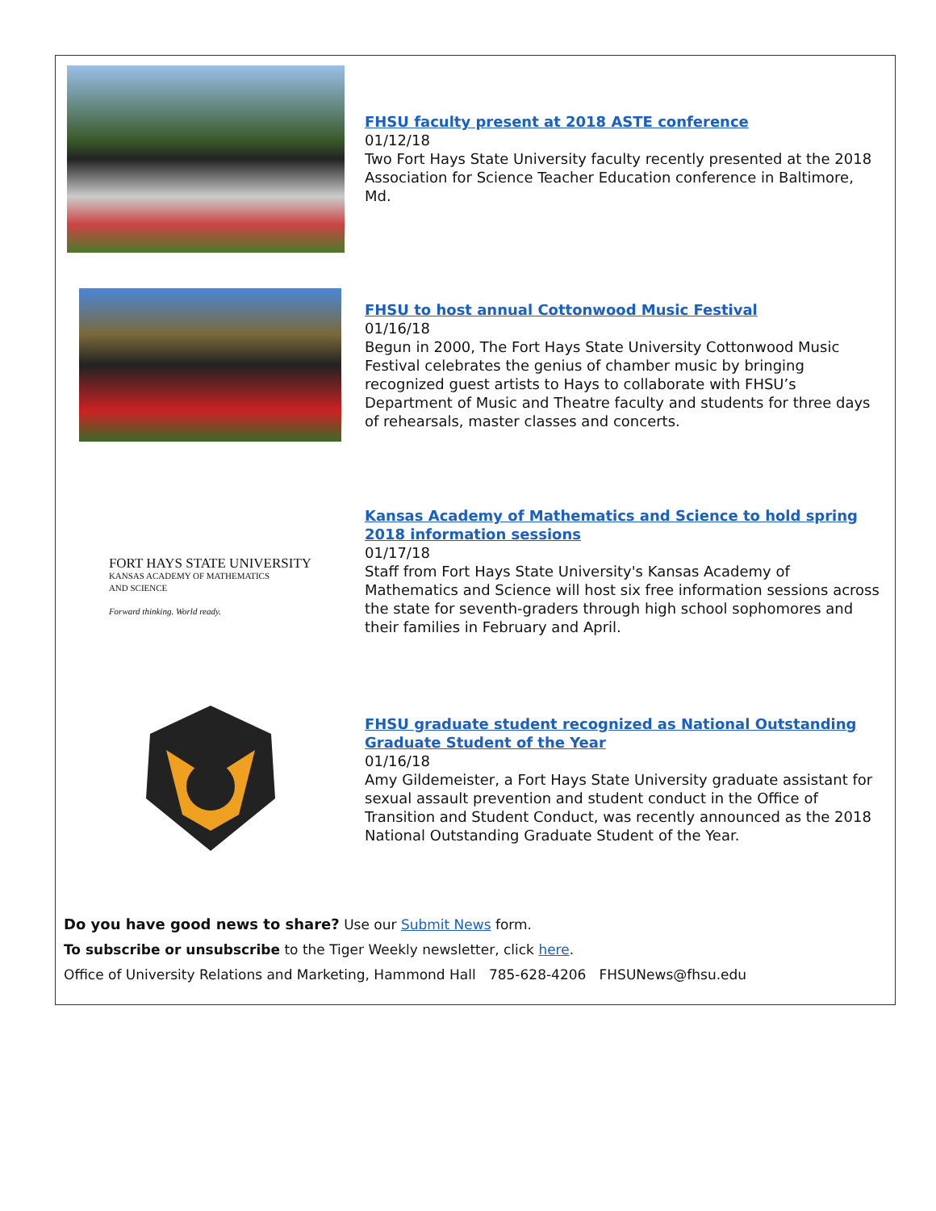FHSU faculty present at 2018 ASTE conference
01/12/18
Two Fort Hays State University faculty recently presented at the 2018 Association for Science Teacher Education conference in Baltimore, Md.
FHSU to host annual Cottonwood Music Festival
01/16/18
Begun in 2000, The Fort Hays State University Cottonwood Music Festival celebrates the genius of chamber music by bringing recognized guest artists to Hays to collaborate with FHSU’s Department of Music and Theatre faculty and students for three days of rehearsals, master classes and concerts.
FORT HAYS STATE UNIVERSITY
KANSAS ACADEMY OF MATHEMATICS
AND SCIENCE
Forward thinking. World ready.
Kansas Academy of Mathematics and Science to hold spring 2018 information sessions
01/17/18
Staff from Fort Hays State University's Kansas Academy of Mathematics and Science will host six free information sessions across the state for seventh-graders through high school sophomores and their families in February and April.
FHSU graduate student recognized as National Outstanding Graduate Student of the Year
01/16/18
Amy Gildemeister, a Fort Hays State University graduate assistant for sexual assault prevention and student conduct in the Office of Transition and Student Conduct, was recently announced as the 2018 National Outstanding Graduate Student of the Year.
Do you have good news to share? Use our Submit News form.
To subscribe or unsubscribe to the Tiger Weekly newsletter, click here.
Office of University Relations and Marketing, Hammond Hall 785-628-4206 FHSUNews@fhsu.edu